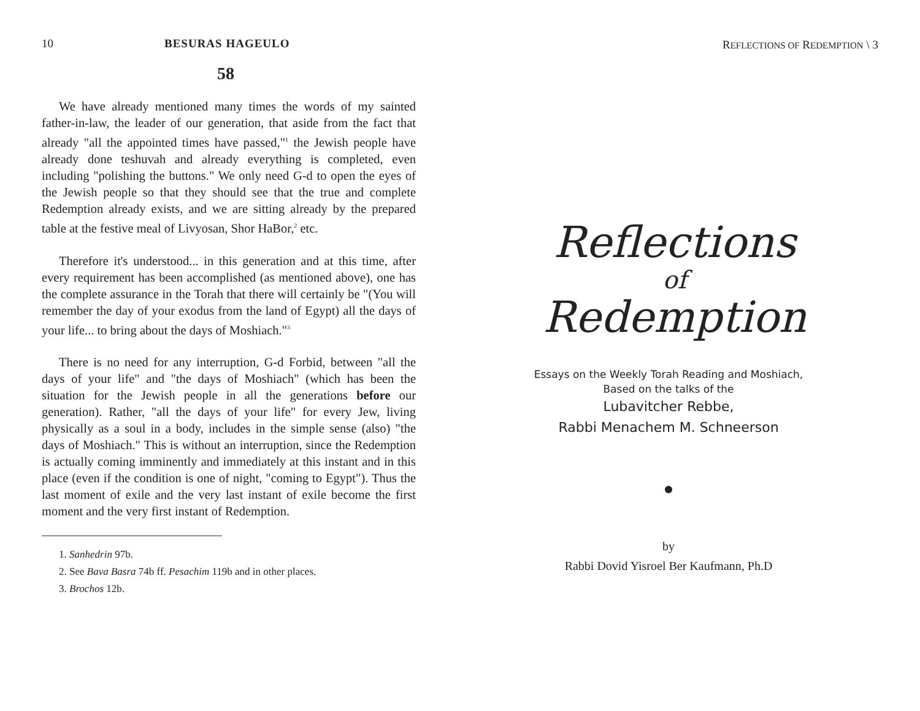10 BESURAS HAGEULO
58
We have already mentioned many times the words of my sainted father-in-law, the leader of our generation, that aside from the fact that already "all the appointed times have passed,"<sup>1</sup> the Jewish people have already done teshuvah and already everything is completed, even including "polishing the buttons." We only need G-d to open the eyes of the Jewish people so that they should see that the true and complete Redemption already exists, and we are sitting already by the prepared table at the festive meal of Livyosan, Shor HaBor,<sup>2</sup> etc.
Therefore it's understood... in this generation and at this time, after every requirement has been accomplished (as mentioned above), one has the complete assurance in the Torah that there will certainly be "(You will remember the day of your exodus from the land of Egypt) all the days of your life... to bring about the days of Moshiach."<sup>3</sup>
There is no need for any interruption, G-d Forbid, between "all the days of your life" and "the days of Moshiach" (which has been the situation for the Jewish people in all the generations before our generation). Rather, "all the days of your life" for every Jew, living physically as a soul in a body, includes in the simple sense (also) "the days of Moshiach." This is without an interruption, since the Redemption is actually coming imminently and immediately at this instant and in this place (even if the condition is one of night, "coming to Egypt"). Thus the last moment of exile and the very last instant of exile become the first moment and the very first instant of Redemption.
1. Sanhedrin 97b.
2. See Bava Basra 74b ff. Pesachim 119b and in other places.
3. Brochos 12b.
REFLECTIONS OF REDEMPTION \ 3
Reflections
of
Redemption
Essays on the Weekly Torah Reading and Moshiach,
Based on the talks of the
Lubavitcher Rebbe,
Rabbi Menachem M. Schneerson
by
Rabbi Dovid Yisroel Ber Kaufmann, Ph.D